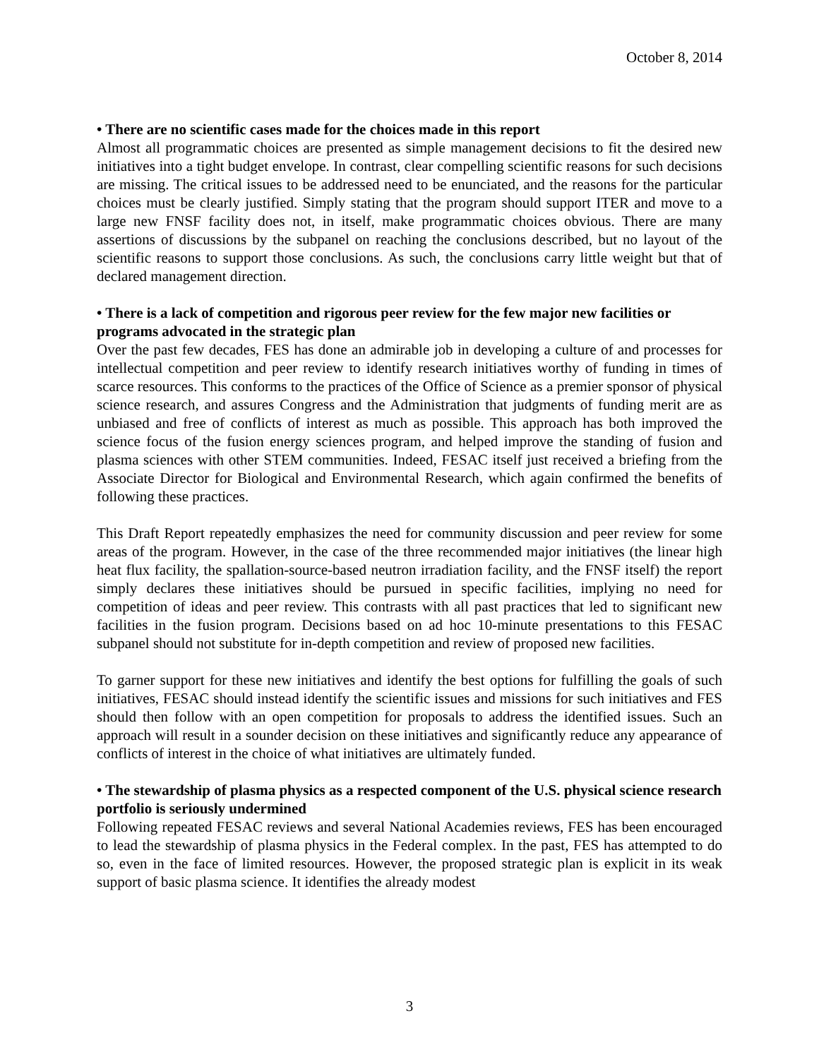October 8, 2014
• There are no scientific cases made for the choices made in this report
Almost all programmatic choices are presented as simple management decisions to fit the desired new initiatives into a tight budget envelope. In contrast, clear compelling scientific reasons for such decisions are missing. The critical issues to be addressed need to be enunciated, and the reasons for the particular choices must be clearly justified. Simply stating that the program should support ITER and move to a large new FNSF facility does not, in itself, make programmatic choices obvious. There are many assertions of discussions by the subpanel on reaching the conclusions described, but no layout of the scientific reasons to support those conclusions. As such, the conclusions carry little weight but that of declared management direction.
• There is a lack of competition and rigorous peer review for the few major new facilities or programs advocated in the strategic plan
Over the past few decades, FES has done an admirable job in developing a culture of and processes for intellectual competition and peer review to identify research initiatives worthy of funding in times of scarce resources. This conforms to the practices of the Office of Science as a premier sponsor of physical science research, and assures Congress and the Administration that judgments of funding merit are as unbiased and free of conflicts of interest as much as possible. This approach has both improved the science focus of the fusion energy sciences program, and helped improve the standing of fusion and plasma sciences with other STEM communities. Indeed, FESAC itself just received a briefing from the Associate Director for Biological and Environmental Research, which again confirmed the benefits of following these practices.
This Draft Report repeatedly emphasizes the need for community discussion and peer review for some areas of the program. However, in the case of the three recommended major initiatives (the linear high heat flux facility, the spallation-source-based neutron irradiation facility, and the FNSF itself) the report simply declares these initiatives should be pursued in specific facilities, implying no need for competition of ideas and peer review. This contrasts with all past practices that led to significant new facilities in the fusion program. Decisions based on ad hoc 10-minute presentations to this FESAC subpanel should not substitute for in-depth competition and review of proposed new facilities.
To garner support for these new initiatives and identify the best options for fulfilling the goals of such initiatives, FESAC should instead identify the scientific issues and missions for such initiatives and FES should then follow with an open competition for proposals to address the identified issues. Such an approach will result in a sounder decision on these initiatives and significantly reduce any appearance of conflicts of interest in the choice of what initiatives are ultimately funded.
• The stewardship of plasma physics as a respected component of the U.S. physical science research portfolio is seriously undermined
Following repeated FESAC reviews and several National Academies reviews, FES has been encouraged to lead the stewardship of plasma physics in the Federal complex. In the past, FES has attempted to do so, even in the face of limited resources. However, the proposed strategic plan is explicit in its weak support of basic plasma science. It identifies the already modest
3